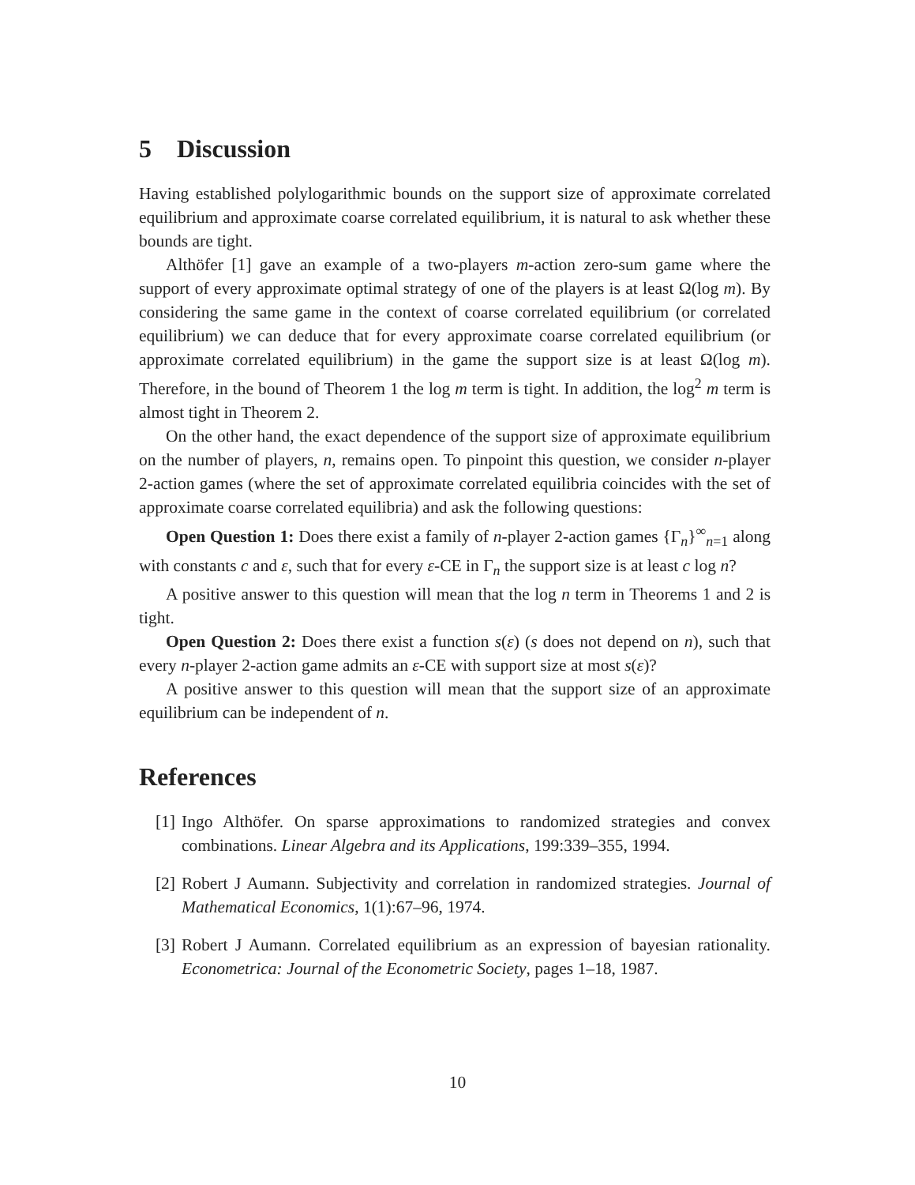5 Discussion
Having established polylogarithmic bounds on the support size of approximate correlated equilibrium and approximate coarse correlated equilibrium, it is natural to ask whether these bounds are tight.
Althöfer [1] gave an example of a two-players m-action zero-sum game where the support of every approximate optimal strategy of one of the players is at least Ω(log m). By considering the same game in the context of coarse correlated equilibrium (or correlated equilibrium) we can deduce that for every approximate coarse correlated equilibrium (or approximate correlated equilibrium) in the game the support size is at least Ω(log m). Therefore, in the bound of Theorem 1 the log m term is tight. In addition, the log<sup>2</sup> m term is almost tight in Theorem 2.
On the other hand, the exact dependence of the support size of approximate equilibrium on the number of players, n, remains open. To pinpoint this question, we consider n-player 2-action games (where the set of approximate correlated equilibria coincides with the set of approximate coarse correlated equilibria) and ask the following questions:
Open Question 1: Does there exist a family of n-player 2-action games {Γ<sub>n</sub>}<sup>∞</sup><sub>n=1</sub> along with constants c and ε, such that for every ε-CE in Γ<sub>n</sub> the support size is at least c log n?
A positive answer to this question will mean that the log n term in Theorems 1 and 2 is tight.
Open Question 2: Does there exist a function s(ε) (s does not depend on n), such that every n-player 2-action game admits an ε-CE with support size at most s(ε)?
A positive answer to this question will mean that the support size of an approximate equilibrium can be independent of n.
References
[1] Ingo Althöfer. On sparse approximations to randomized strategies and convex combinations. Linear Algebra and its Applications, 199:339–355, 1994.
[2] Robert J Aumann. Subjectivity and correlation in randomized strategies. Journal of Mathematical Economics, 1(1):67–96, 1974.
[3] Robert J Aumann. Correlated equilibrium as an expression of bayesian rationality. Econometrica: Journal of the Econometric Society, pages 1–18, 1987.
10